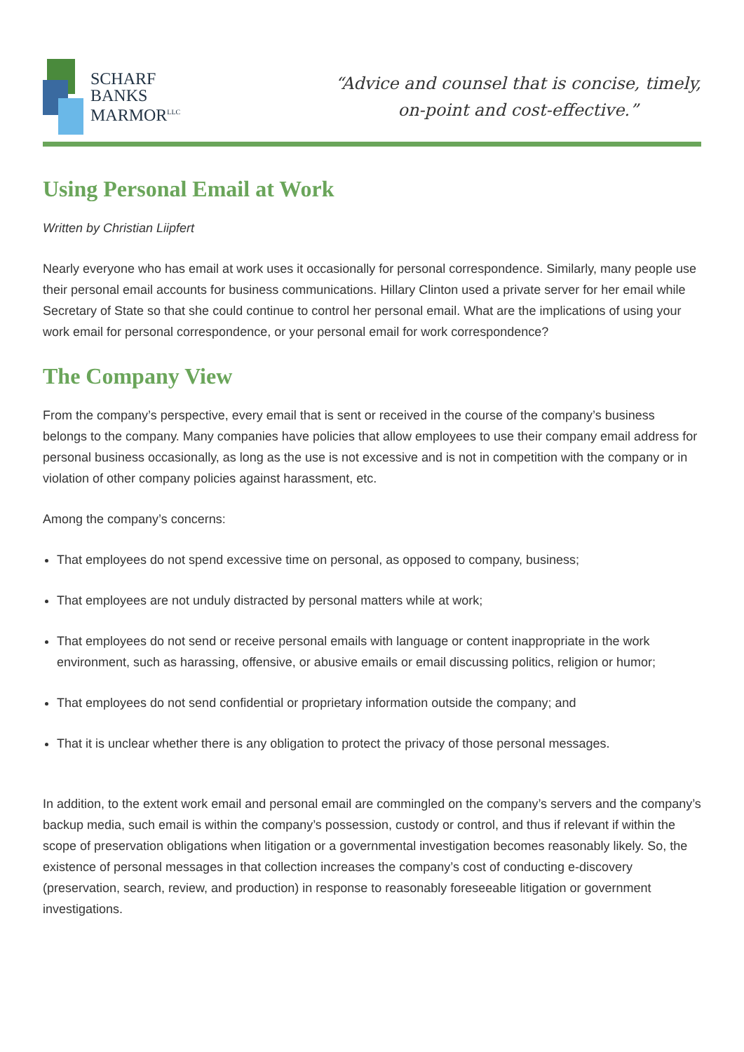SCHARF
BANKS
MARMOR<sup>LLC</sup>
“Advice and counsel that is concise, timely,
on-point and cost-effective.”
Using Personal Email at Work
Written by Christian Liipfert
Nearly everyone who has email at work uses it occasionally for personal correspondence. Similarly, many people use their personal email accounts for business communications. Hillary Clinton used a private server for her email while Secretary of State so that she could continue to control her personal email. What are the implications of using your work email for personal correspondence, or your personal email for work correspondence?
The Company View
From the company’s perspective, every email that is sent or received in the course of the company’s business belongs to the company. Many companies have policies that allow employees to use their company email address for personal business occasionally, as long as the use is not excessive and is not in competition with the company or in violation of other company policies against harassment, etc.
Among the company’s concerns:
That employees do not spend excessive time on personal, as opposed to company, business;
That employees are not unduly distracted by personal matters while at work;
That employees do not send or receive personal emails with language or content inappropriate in the work environment, such as harassing, offensive, or abusive emails or email discussing politics, religion or humor;
That employees do not send confidential or proprietary information outside the company; and
That it is unclear whether there is any obligation to protect the privacy of those personal messages.
In addition, to the extent work email and personal email are commingled on the company’s servers and the company’s backup media, such email is within the company’s possession, custody or control, and thus if relevant if within the scope of preservation obligations when litigation or a governmental investigation becomes reasonably likely. So, the existence of personal messages in that collection increases the company’s cost of conducting e-discovery (preservation, search, review, and production) in response to reasonably foreseeable litigation or government investigations.